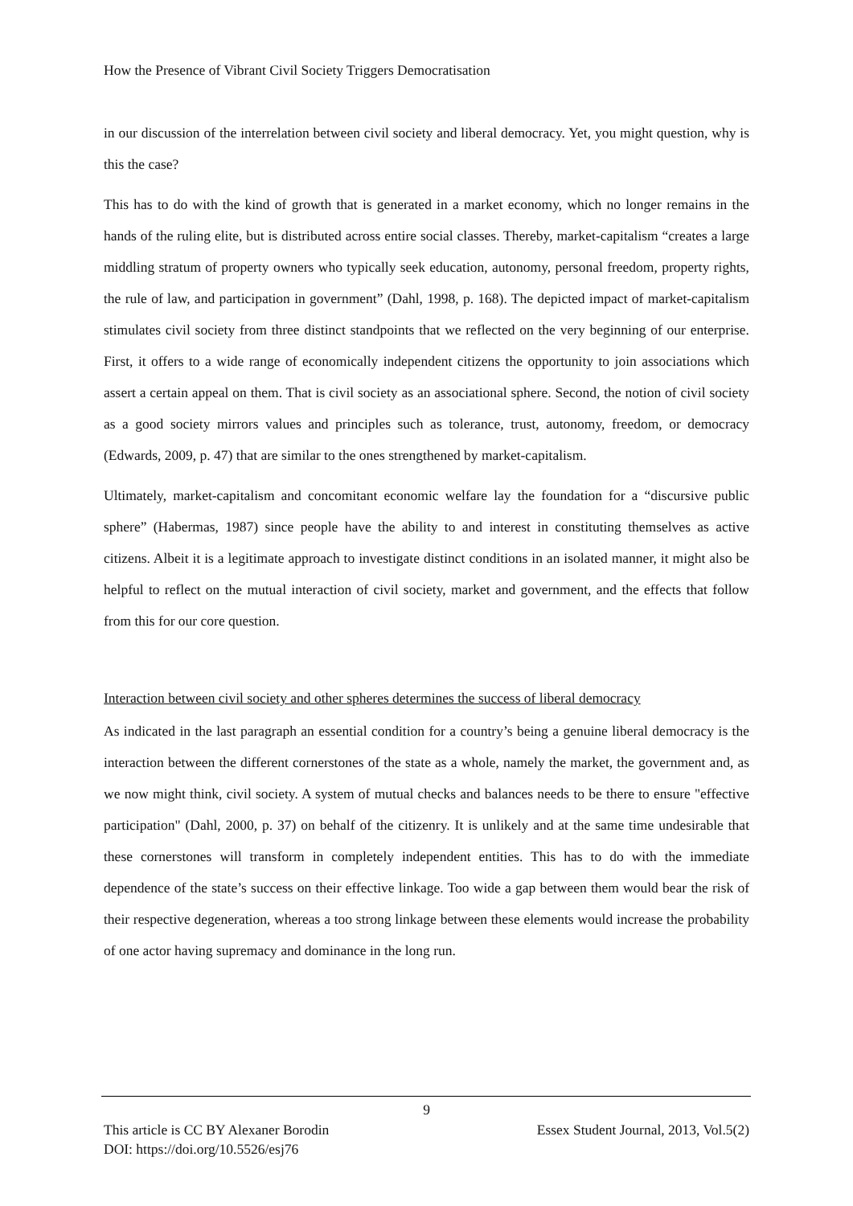How the Presence of Vibrant Civil Society Triggers Democratisation
in our discussion of the interrelation between civil society and liberal democracy. Yet, you might question, why is this the case?
This has to do with the kind of growth that is generated in a market economy, which no longer remains in the hands of the ruling elite, but is distributed across entire social classes. Thereby, market-capitalism “creates a large middling stratum of property owners who typically seek education, autonomy, personal freedom, property rights, the rule of law, and participation in government” (Dahl, 1998, p. 168). The depicted impact of market-capitalism stimulates civil society from three distinct standpoints that we reflected on the very beginning of our enterprise. First, it offers to a wide range of economically independent citizens the opportunity to join associations which assert a certain appeal on them. That is civil society as an associational sphere. Second, the notion of civil society as a good society mirrors values and principles such as tolerance, trust, autonomy, freedom, or democracy (Edwards, 2009, p. 47) that are similar to the ones strengthened by market-capitalism.
Ultimately, market-capitalism and concomitant economic welfare lay the foundation for a “discursive public sphere” (Habermas, 1987) since people have the ability to and interest in constituting themselves as active citizens. Albeit it is a legitimate approach to investigate distinct conditions in an isolated manner, it might also be helpful to reflect on the mutual interaction of civil society, market and government, and the effects that follow from this for our core question.
Interaction between civil society and other spheres determines the success of liberal democracy
As indicated in the last paragraph an essential condition for a country’s being a genuine liberal democracy is the interaction between the different cornerstones of the state as a whole, namely the market, the government and, as we now might think, civil society. A system of mutual checks and balances needs to be there to ensure "effective participation" (Dahl, 2000, p. 37) on behalf of the citizenry. It is unlikely and at the same time undesirable that these cornerstones will transform in completely independent entities. This has to do with the immediate dependence of the state’s success on their effective linkage. Too wide a gap between them would bear the risk of their respective degeneration, whereas a too strong linkage between these elements would increase the probability of one actor having supremacy and dominance in the long run.
9
Essex Student Journal, 2013, Vol.5(2) This article is CC BY Alexaner Borodin
DOI: https://doi.org/10.5526/esj76